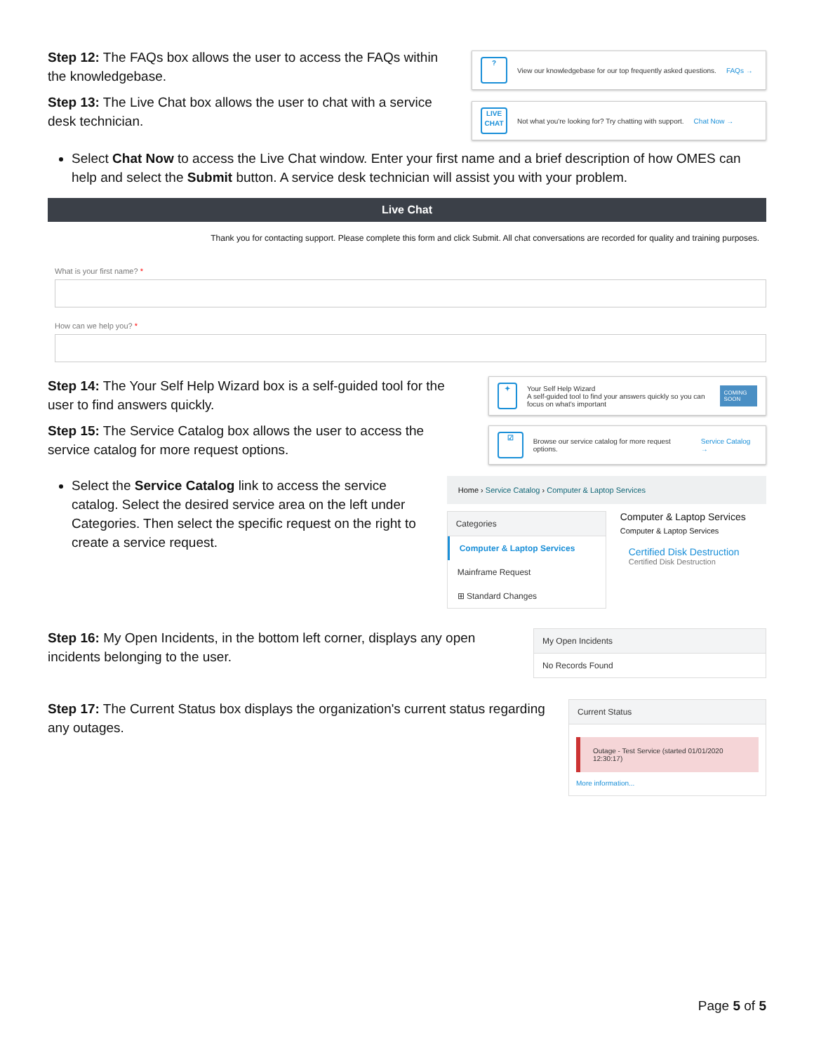Step 12: The FAQs box allows the user to access the FAQs within the knowledgebase.
Step 13: The Live Chat box allows the user to chat with a service desk technician.
?
View our knowledgebase for our top frequently asked questions. FAQs →
LIVE CHAT
Not what you're looking for? Try chatting with support. Chat Now →
Select Chat Now to access the Live Chat window. Enter your first name and a brief description of how OMES can help and select the Submit button. A service desk technician will assist you with your problem.
Live Chat
Thank you for contacting support. Please complete this form and click Submit. All chat conversations are recorded for quality and training purposes.
What is your first name? *
How can we help you? *
Step 14: The Your Self Help Wizard box is a self-guided tool for the user to find answers quickly.
Step 15: The Service Catalog box allows the user to access the service catalog for more request options.
✦
Your Self Help Wizard
A self-guided tool to find your answers quickly so you can focus on what's important COMING SOON
☑
Browse our service catalog for more request options. Service Catalog →
Select the Service Catalog link to access the service catalog. Select the desired service area on the left under Categories. Then select the specific request on the right to create a service request.
Home › Service Catalog › Computer & Laptop Services
Categories
Computer & Laptop Services
Mainframe Request
⊞ Standard Changes
Computer & Laptop Services
Computer & Laptop Services
Certified Disk Destruction
Certified Disk Destruction
Step 16: My Open Incidents, in the bottom left corner, displays any open incidents belonging to the user.
My Open Incidents
No Records Found
Step 17: The Current Status box displays the organization's current status regarding any outages.
Current Status
Outage - Test Service (started 01/01/2020 12:30:17)
More information...
Page 5 of 5